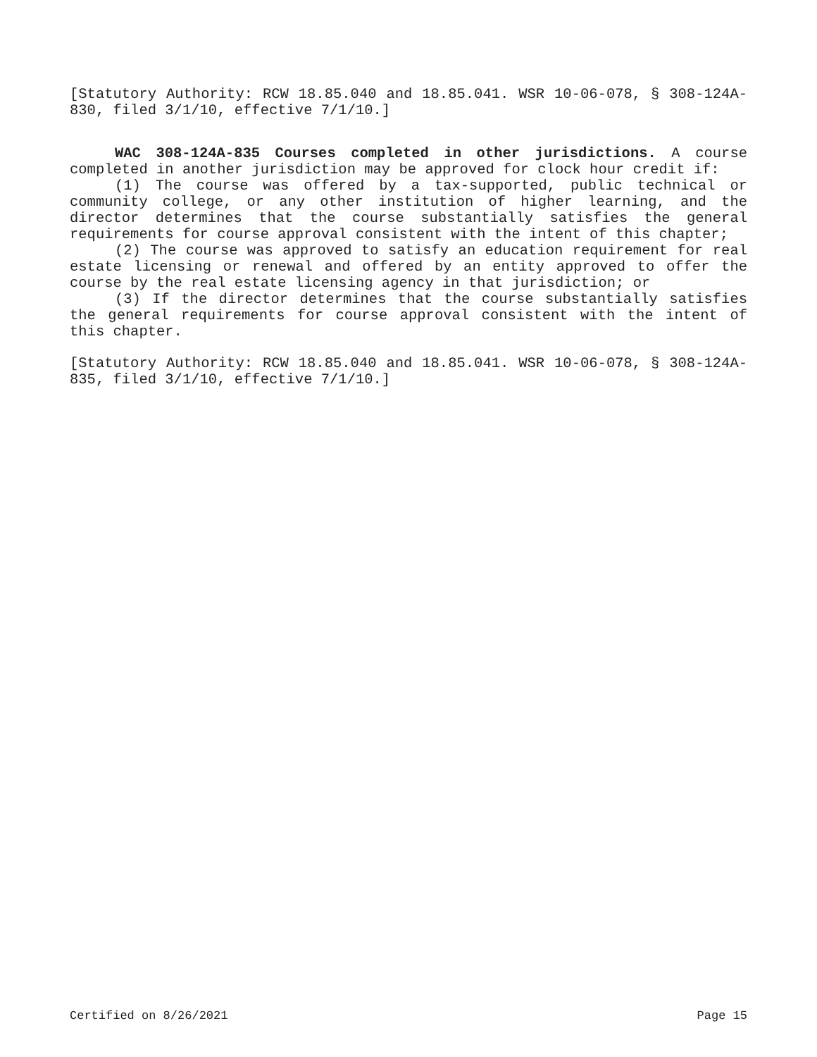[Statutory Authority: RCW 18.85.040 and 18.85.041. WSR 10-06-078, § 308-124A-830, filed 3/1/10, effective 7/1/10.]
WAC 308-124A-835 Courses completed in other jurisdictions. A course completed in another jurisdiction may be approved for clock hour credit if:
(1) The course was offered by a tax-supported, public technical or community college, or any other institution of higher learning, and the director determines that the course substantially satisfies the general requirements for course approval consistent with the intent of this chapter;
(2) The course was approved to satisfy an education requirement for real estate licensing or renewal and offered by an entity approved to offer the course by the real estate licensing agency in that jurisdiction; or
(3) If the director determines that the course substantially satisfies the general requirements for course approval consistent with the intent of this chapter.
[Statutory Authority: RCW 18.85.040 and 18.85.041. WSR 10-06-078, § 308-124A-835, filed 3/1/10, effective 7/1/10.]
Certified on 8/26/2021 Page 15